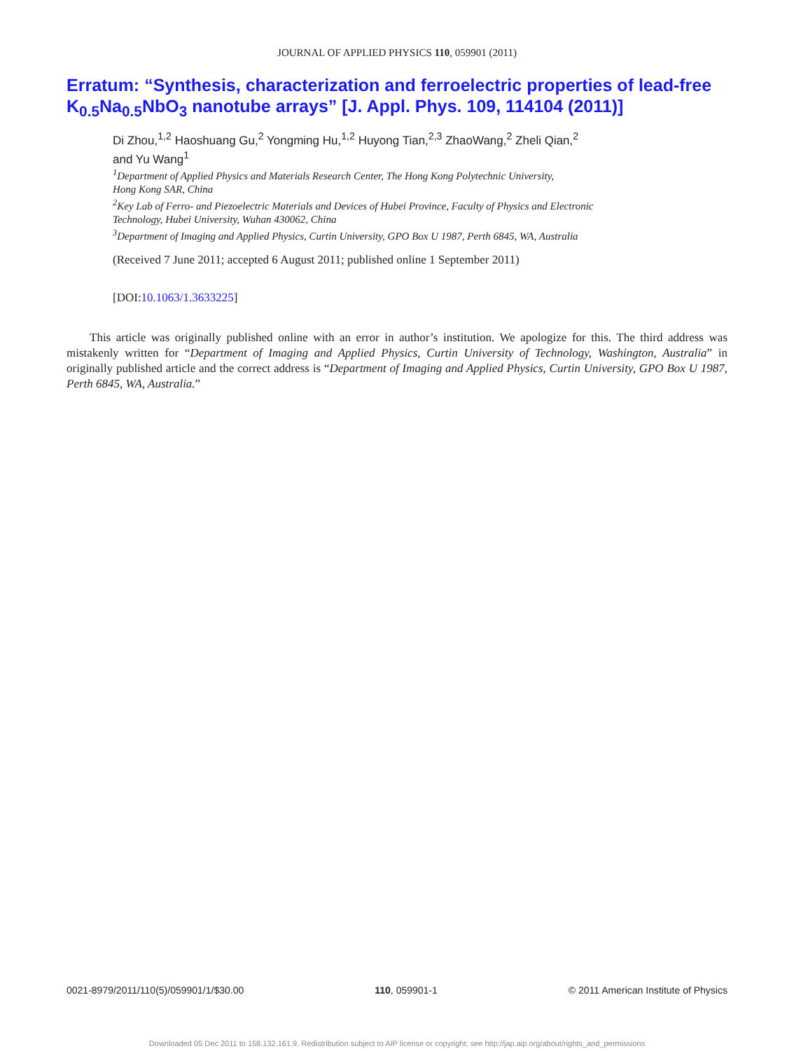JOURNAL OF APPLIED PHYSICS 110, 059901 (2011)
Erratum: “Synthesis, characterization and ferroelectric properties of lead-free K<sub>0.5</sub>Na<sub>0.5</sub>NbO<sub>3</sub> nanotube arrays” [J. Appl. Phys. 109, 114104 (2011)]
Di Zhou,<sup>1,2</sup> Haoshuang Gu,<sup>2</sup> Yongming Hu,<sup>1,2</sup> Huyong Tian,<sup>2,3</sup> ZhaoWang,<sup>2</sup> Zheli Qian,<sup>2</sup>
and Yu Wang<sup>1</sup>
<sup>1</sup> Department of Applied Physics and Materials Research Center, The Hong Kong Polytechnic University,
Hong Kong SAR, China
<sup>2</sup> Key Lab of Ferro- and Piezoelectric Materials and Devices of Hubei Province, Faculty of Physics and Electronic
Technology, Hubei University, Wuhan 430062, China
<sup>3</sup> Department of Imaging and Applied Physics, Curtin University, GPO Box U 1987, Perth 6845, WA, Australia
(Received 7 June 2011; accepted 6 August 2011; published online 1 September 2011)
[DOI:10.1063/1.3633225]
This article was originally published online with an error in author’s institution. We apologize for this. The third address was mistakenly written for “Department of Imaging and Applied Physics, Curtin University of Technology, Washington, Australia” in originally published article and the correct address is “Department of Imaging and Applied Physics, Curtin University, GPO Box U 1987, Perth 6845, WA, Australia.”
0021-8979/2011/110(5)/059901/1/$30.00 110, 059901-1 © 2011 American Institute of Physics
Downloaded 05 Dec 2011 to 158.132.161.9. Redistribution subject to AIP license or copyright; see http://jap.aip.org/about/rights_and_permissions